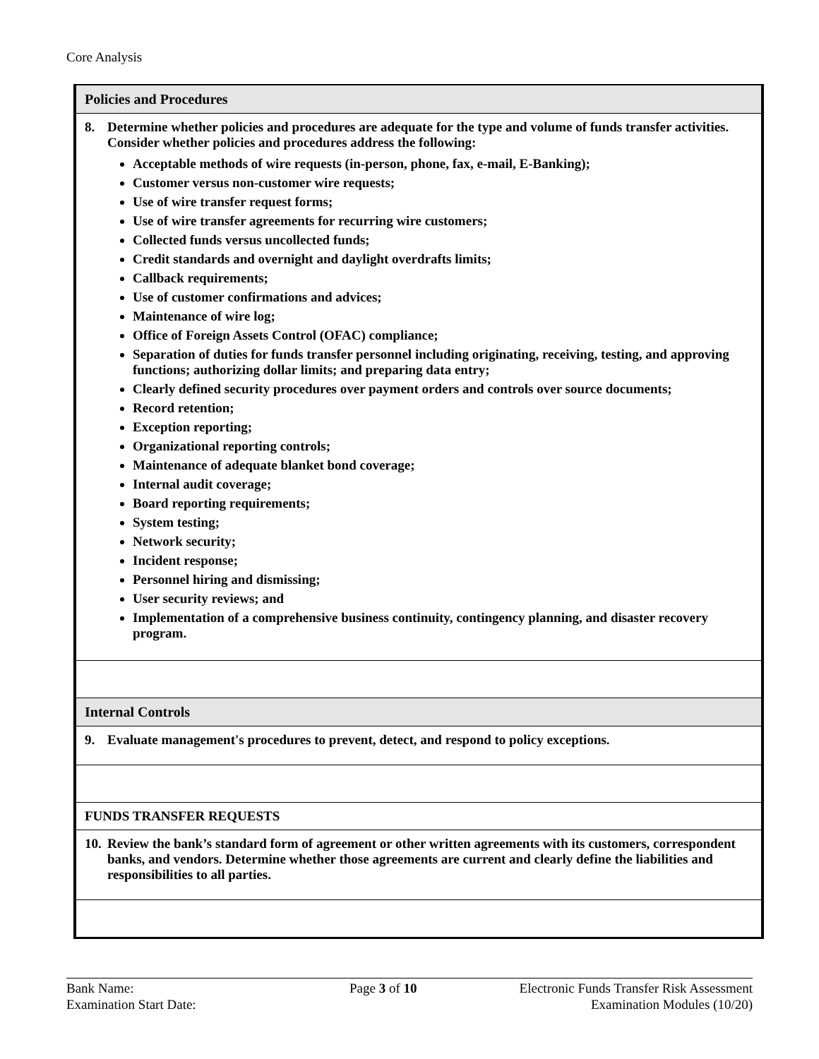Core Analysis
| Policies and Procedures |
| 8. Determine whether policies and procedures are adequate for the type and volume of funds transfer activities. Consider whether policies and procedures address the following: Acceptable methods of wire requests (in-person, phone, fax, e-mail, E-Banking); Customer versus non-customer wire requests; Use of wire transfer request forms; Use of wire transfer agreements for recurring wire customers; Collected funds versus uncollected funds; Credit standards and overnight and daylight overdrafts limits; Callback requirements; Use of customer confirmations and advices; Maintenance of wire log; Office of Foreign Assets Control (OFAC) compliance; Separation of duties for funds transfer personnel including originating, receiving, testing, and approving functions; authorizing dollar limits; and preparing data entry; Clearly defined security procedures over payment orders and controls over source documents; Record retention; Exception reporting; Organizational reporting controls; Maintenance of adequate blanket bond coverage; Internal audit coverage; Board reporting requirements; System testing; Network security; Incident response; Personnel hiring and dismissing; User security reviews; and Implementation of a comprehensive business continuity, contingency planning, and disaster recovery program. |
| Internal Controls |
| 9. Evaluate management's procedures to prevent, detect, and respond to policy exceptions. |
| FUNDS TRANSFER REQUESTS |
| 10. Review the bank’s standard form of agreement or other written agreements with its customers, correspondent banks, and vendors. Determine whether those agreements are current and clearly define the liabilities and responsibilities to all parties. |
Bank Name:
Page 3 of 10
Electronic Funds Transfer Risk Assessment
Examination Start Date:
Examination Modules (10/20)